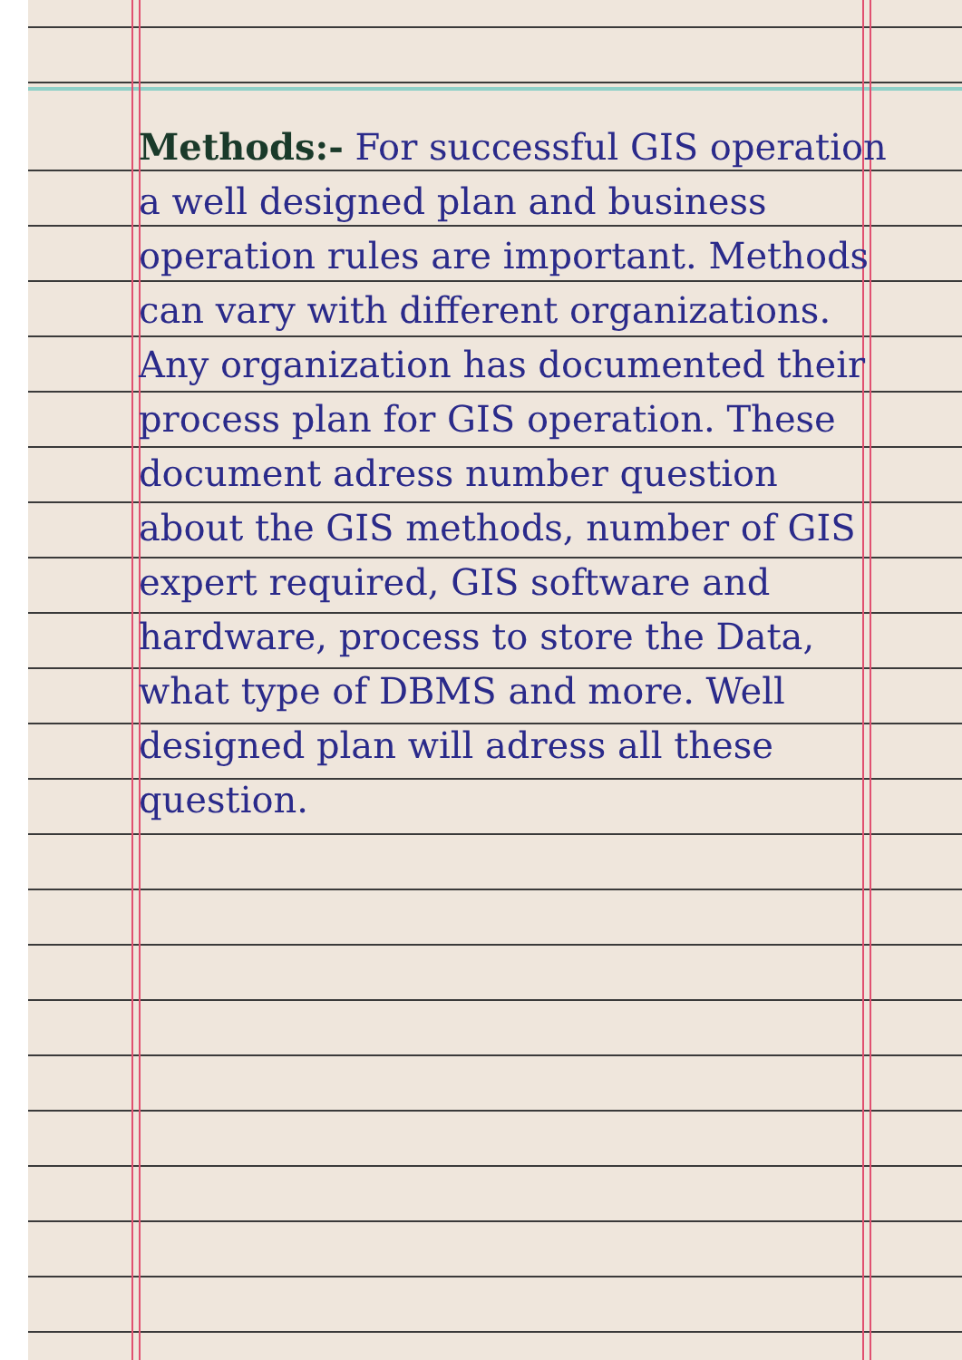Methods:- For successful GIS operation a well designed plan and business operation rules are important. Methods can vary with different organizations. Any organization has documented their process plan for GIS operation. These document adress number question about the GIS methods, number of GIS expert required, GIS software and hardware, process to store the Data, what type of DBMS and more. Well designed plan will adress all these question.